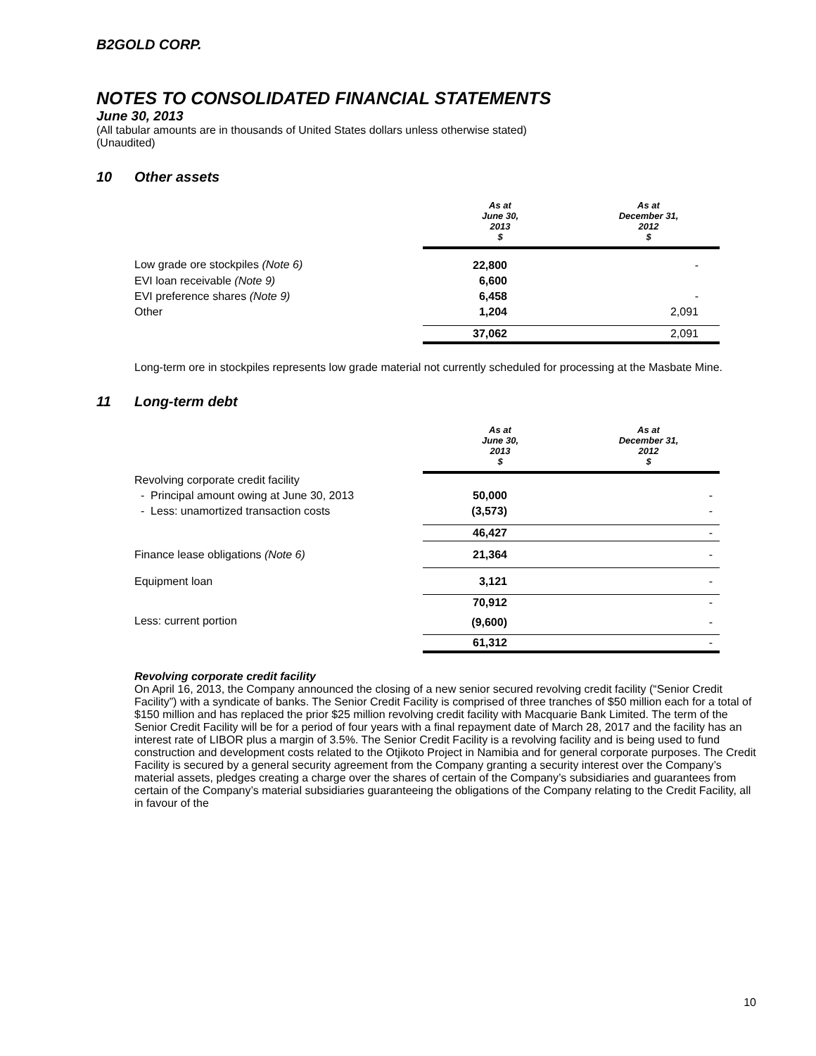B2GOLD CORP.
NOTES TO CONSOLIDATED FINANCIAL STATEMENTS
June 30, 2013
(All tabular amounts are in thousands of United States dollars unless otherwise stated)
(Unaudited)
10 Other assets
| | As at June 30, 2013 $ | As at December 31, 2012 $ |
| --- | --- | --- |
| Low grade ore stockpiles (Note 6) | 22,800 | - |
| EVI loan receivable (Note 9) | 6,600 | |
| EVI preference shares (Note 9) | 6,458 | - |
| Other | 1,204 | 2,091 |
| | 37,062 | 2,091 |
Long-term ore in stockpiles represents low grade material not currently scheduled for processing at the Masbate Mine.
11 Long-term debt
| | As at June 30, 2013 $ | As at December 31, 2012 $ |
| --- | --- | --- |
| Revolving corporate credit facility | | |
| - Principal amount owing at June 30, 2013 | 50,000 | - |
| - Less: unamortized transaction costs | (3,573) | - |
| | 46,427 | - |
| Finance lease obligations (Note 6) | 21,364 | - |
| Equipment loan | 3,121 | - |
| | 70,912 | - |
| Less: current portion | (9,600) | - |
| | 61,312 | - |
Revolving corporate credit facility
On April 16, 2013, the Company announced the closing of a new senior secured revolving credit facility (“Senior Credit Facility”) with a syndicate of banks. The Senior Credit Facility is comprised of three tranches of $50 million each for a total of $150 million and has replaced the prior $25 million revolving credit facility with Macquarie Bank Limited. The term of the Senior Credit Facility will be for a period of four years with a final repayment date of March 28, 2017 and the facility has an interest rate of LIBOR plus a margin of 3.5%. The Senior Credit Facility is a revolving facility and is being used to fund construction and development costs related to the Otjikoto Project in Namibia and for general corporate purposes. The Credit Facility is secured by a general security agreement from the Company granting a security interest over the Company’s material assets, pledges creating a charge over the shares of certain of the Company’s subsidiaries and guarantees from certain of the Company’s material subsidiaries guaranteeing the obligations of the Company relating to the Credit Facility, all in favour of the
10